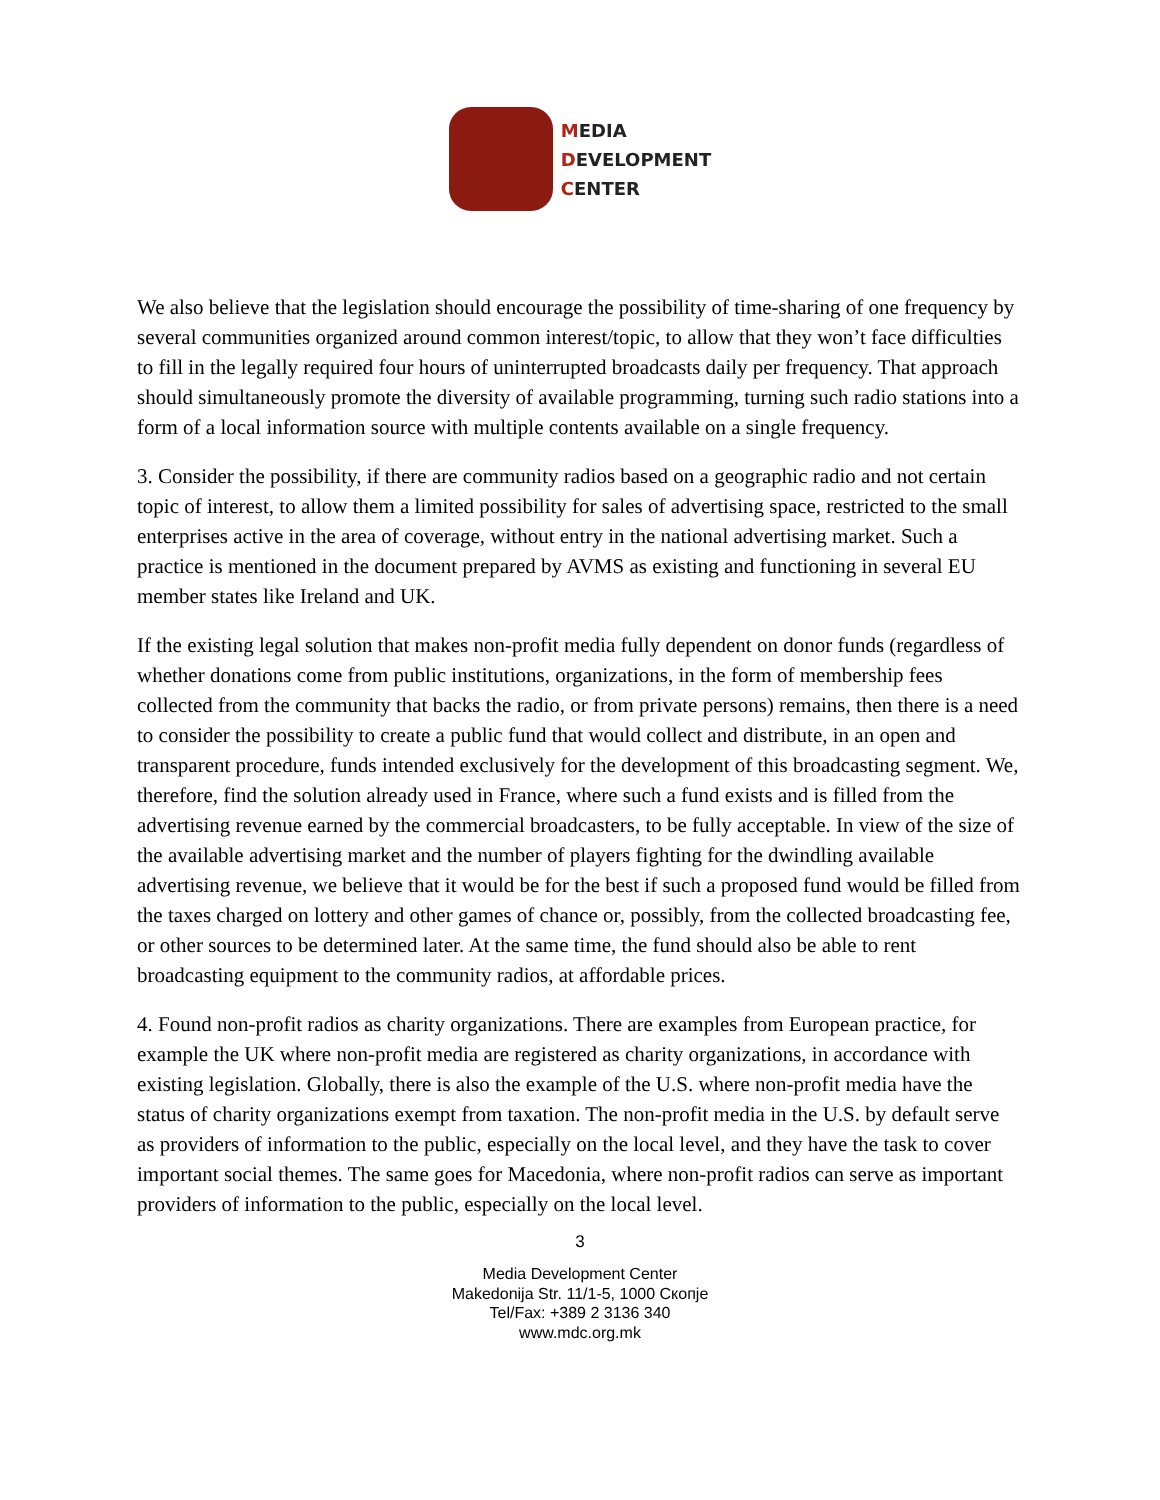MEDIA
DEVELOPMENT
CENTER
We also believe that the legislation should encourage the possibility of time-sharing of one frequency by several communities organized around common interest/topic, to allow that they won’t face difficulties to fill in the legally required four hours of uninterrupted broadcasts daily per frequency. That approach should simultaneously promote the diversity of available programming, turning such radio stations into a form of a local information source with multiple contents available on a single frequency.
3. Consider the possibility, if there are community radios based on a geographic radio and not certain topic of interest, to allow them a limited possibility for sales of advertising space, restricted to the small enterprises active in the area of coverage, without entry in the national advertising market. Such a practice is mentioned in the document prepared by AVMS as existing and functioning in several EU member states like Ireland and UK.
If the existing legal solution that makes non-profit media fully dependent on donor funds (regardless of whether donations come from public institutions, organizations, in the form of membership fees collected from the community that backs the radio, or from private persons) remains, then there is a need to consider the possibility to create a public fund that would collect and distribute, in an open and transparent procedure, funds intended exclusively for the development of this broadcasting segment. We, therefore, find the solution already used in France, where such a fund exists and is filled from the advertising revenue earned by the commercial broadcasters, to be fully acceptable. In view of the size of the available advertising market and the number of players fighting for the dwindling available advertising revenue, we believe that it would be for the best if such a proposed fund would be filled from the taxes charged on lottery and other games of chance or, possibly, from the collected broadcasting fee, or other sources to be determined later. At the same time, the fund should also be able to rent broadcasting equipment to the community radios, at affordable prices.
4. Found non-profit radios as charity organizations. There are examples from European practice, for example the UK where non-profit media are registered as charity organizations, in accordance with existing legislation. Globally, there is also the example of the U.S. where non-profit media have the status of charity organizations exempt from taxation. The non-profit media in the U.S. by default serve as providers of information to the public, especially on the local level, and they have the task to cover important social themes. The same goes for Macedonia, where non-profit radios can serve as important providers of information to the public, especially on the local level.
3
Media Development Center
Makedonija Str. 11/1-5, 1000 Скопје
Tel/Fax: +389 2 3136 340
www.mdc.org.mk